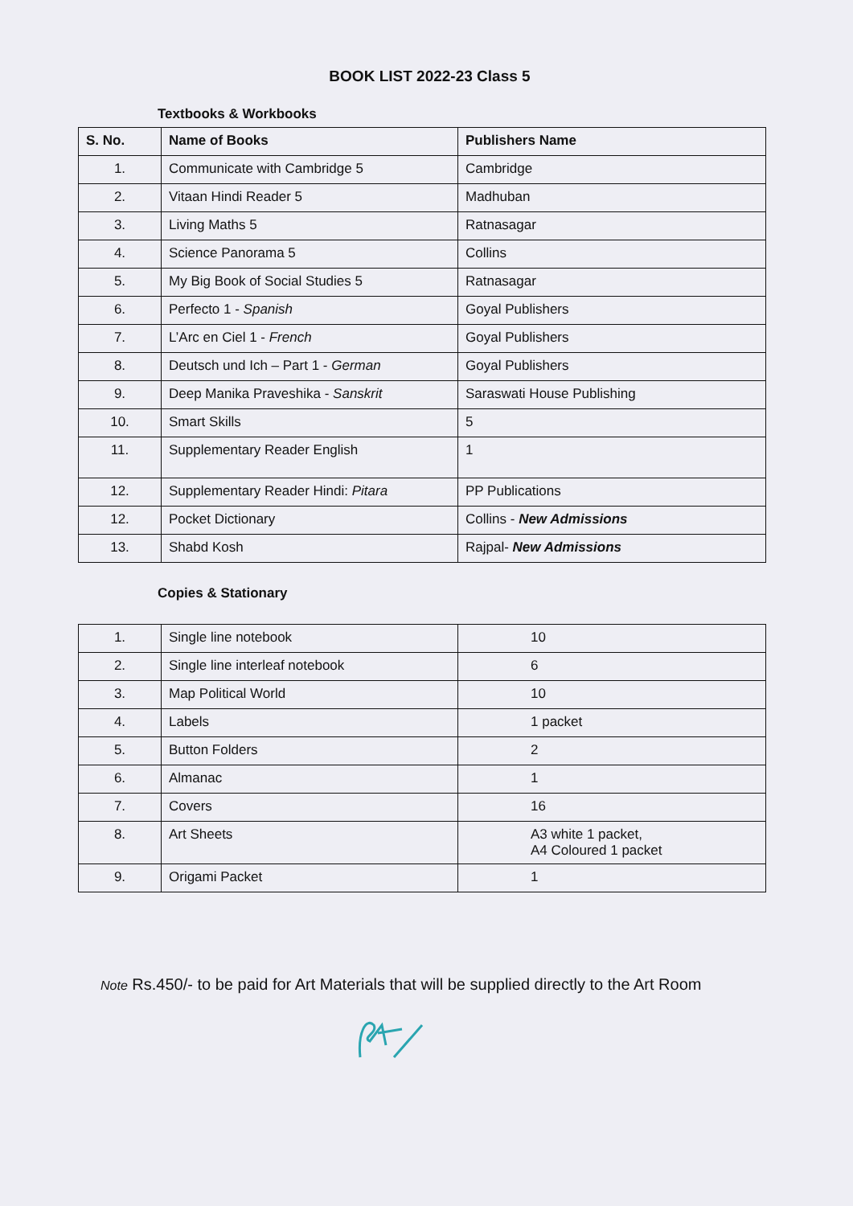BOOK LIST 2022-23 Class 5
Textbooks & Workbooks
| S. No. | Name of Books | Publishers Name |
| --- | --- | --- |
| 1. | Communicate with Cambridge 5 | Cambridge |
| 2. | Vitaan Hindi Reader 5 | Madhuban |
| 3. | Living Maths 5 | Ratnasagar |
| 4. | Science Panorama 5 | Collins |
| 5. | My Big Book of Social Studies 5 | Ratnasagar |
| 6. | Perfecto 1 - Spanish | Goyal Publishers |
| 7. | L’Arc en Ciel 1 - French | Goyal Publishers |
| 8. | Deutsch und Ich – Part 1 - German | Goyal Publishers |
| 9. | Deep Manika Praveshika - Sanskrit | Saraswati House Publishing |
| 10. | Smart Skills | 5 |
| 11. | Supplementary Reader English | 1 |
| 12. | Supplementary Reader Hindi: Pitara | PP Publications |
| 12. | Pocket Dictionary | Collins - New Admissions |
| 13. | Shabd Kosh | Rajpal- New Admissions |
Copies & Stationary
| 1. | Single line notebook | 10 |
| 2. | Single line interleaf notebook | 6 |
| 3. | Map Political World | 10 |
| 4. | Labels | 1 packet |
| 5. | Button Folders | 2 |
| 6. | Almanac | 1 |
| 7. | Covers | 16 |
| 8. | Art Sheets | A3 white 1 packet, A4 Coloured 1 packet |
| 9. | Origami Packet | 1 |
Note Rs.450/- to be paid for Art Materials that will be supplied directly to the Art Room